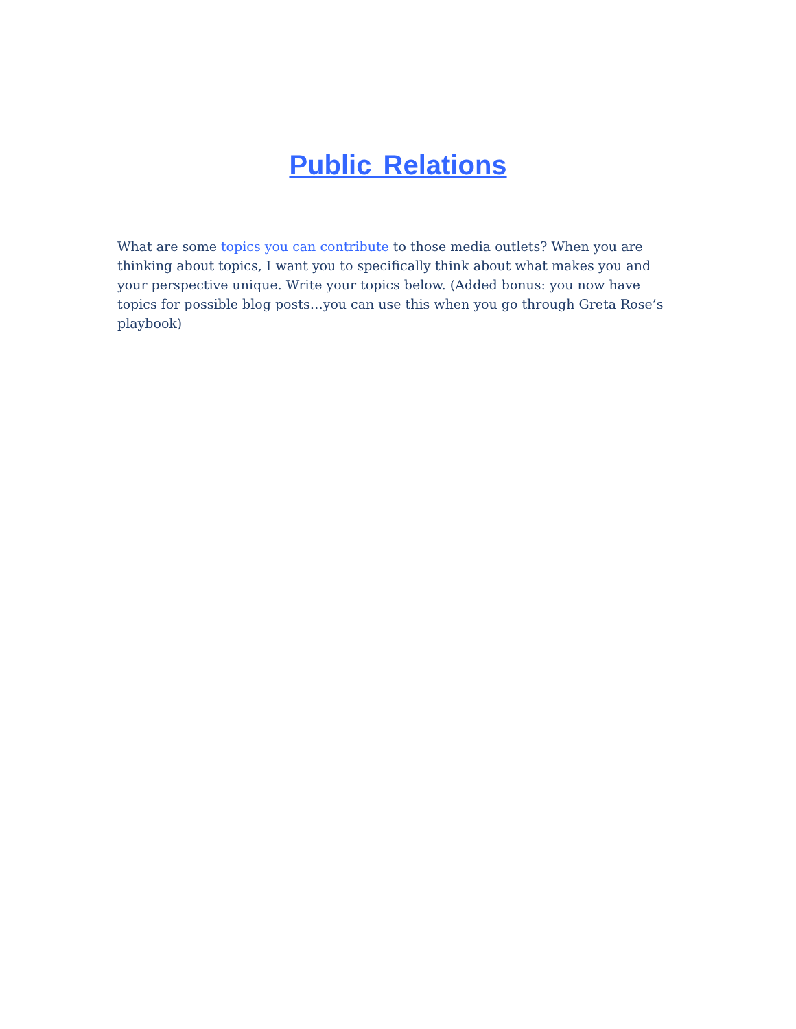Public Relations
What are some topics you can contribute to those media outlets? When you are thinking about topics, I want you to specifically think about what makes you and your perspective unique. Write your topics below. (Added bonus: you now have topics for possible blog posts…you can use this when you go through Greta Rose’s playbook)